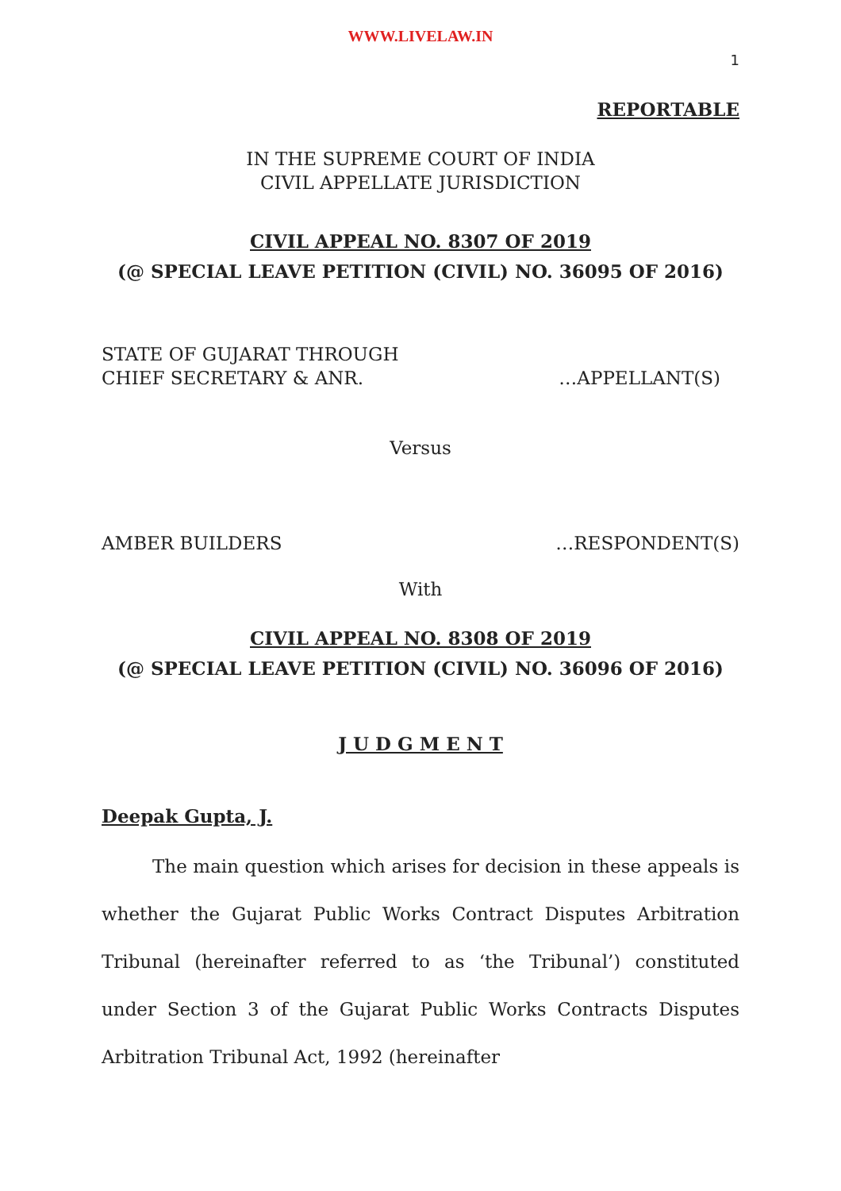WWW.LIVELAW.IN
1
REPORTABLE
IN THE SUPREME COURT OF INDIA
CIVIL APPELLATE JURISDICTION
CIVIL APPEAL NO. 8307 OF 2019
(@ SPECIAL LEAVE PETITION (CIVIL) NO. 36095 OF 2016)
STATE OF GUJARAT THROUGH
CHIEF SECRETARY & ANR. …APPELLANT(S)
Versus
AMBER BUILDERS …RESPONDENT(S)
With
CIVIL APPEAL NO. 8308 OF 2019
(@ SPECIAL LEAVE PETITION (CIVIL) NO. 36096 OF 2016)
J U D G M E N T
Deepak Gupta, J.
The main question which arises for decision in these appeals is whether the Gujarat Public Works Contract Disputes Arbitration Tribunal (hereinafter referred to as ‘the Tribunal’) constituted under Section 3 of the Gujarat Public Works Contracts Disputes Arbitration Tribunal Act, 1992 (hereinafter